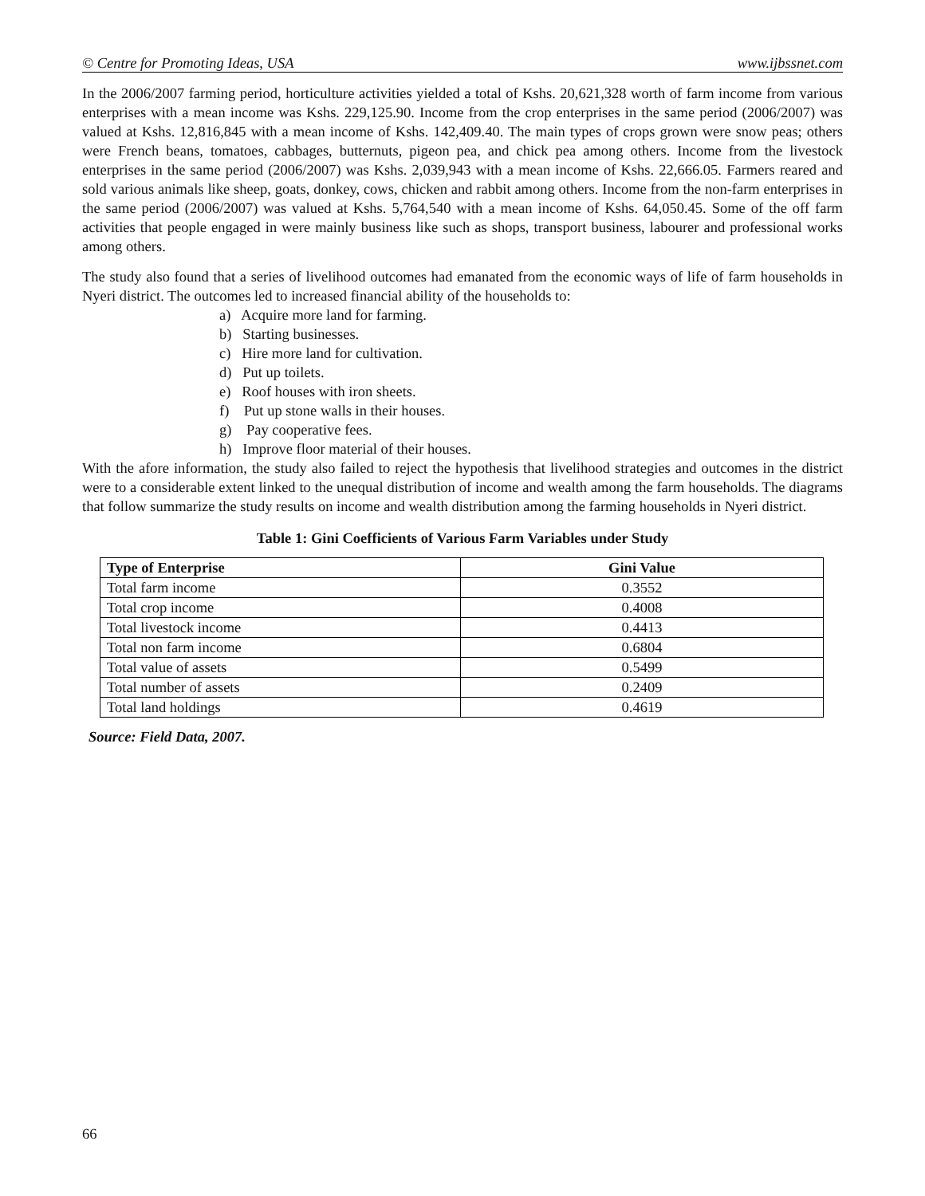© Centre for Promoting Ideas, USA www.ijbssnet.com
In the 2006/2007 farming period, horticulture activities yielded a total of Kshs. 20,621,328 worth of farm income from various enterprises with a mean income was Kshs. 229,125.90. Income from the crop enterprises in the same period (2006/2007) was valued at Kshs. 12,816,845 with a mean income of Kshs. 142,409.40. The main types of crops grown were snow peas; others were French beans, tomatoes, cabbages, butternuts, pigeon pea, and chick pea among others. Income from the livestock enterprises in the same period (2006/2007) was Kshs. 2,039,943 with a mean income of Kshs. 22,666.05. Farmers reared and sold various animals like sheep, goats, donkey, cows, chicken and rabbit among others. Income from the non-farm enterprises in the same period (2006/2007) was valued at Kshs. 5,764,540 with a mean income of Kshs. 64,050.45. Some of the off farm activities that people engaged in were mainly business like such as shops, transport business, labourer and professional works among others.
The study also found that a series of livelihood outcomes had emanated from the economic ways of life of farm households in Nyeri district. The outcomes led to increased financial ability of the households to:
a) Acquire more land for farming.
b) Starting businesses.
c) Hire more land for cultivation.
d) Put up toilets.
e) Roof houses with iron sheets.
f) Put up stone walls in their houses.
g) Pay cooperative fees.
h) Improve floor material of their houses.
With the afore information, the study also failed to reject the hypothesis that livelihood strategies and outcomes in the district were to a considerable extent linked to the unequal distribution of income and wealth among the farm households. The diagrams that follow summarize the study results on income and wealth distribution among the farming households in Nyeri district.
Table 1: Gini Coefficients of Various Farm Variables under Study
| Type of Enterprise | Gini Value |
| --- | --- |
| Total farm income | 0.3552 |
| Total crop income | 0.4008 |
| Total livestock income | 0.4413 |
| Total non farm income | 0.6804 |
| Total value of assets | 0.5499 |
| Total number of assets | 0.2409 |
| Total land holdings | 0.4619 |
Source: Field Data, 2007.
66